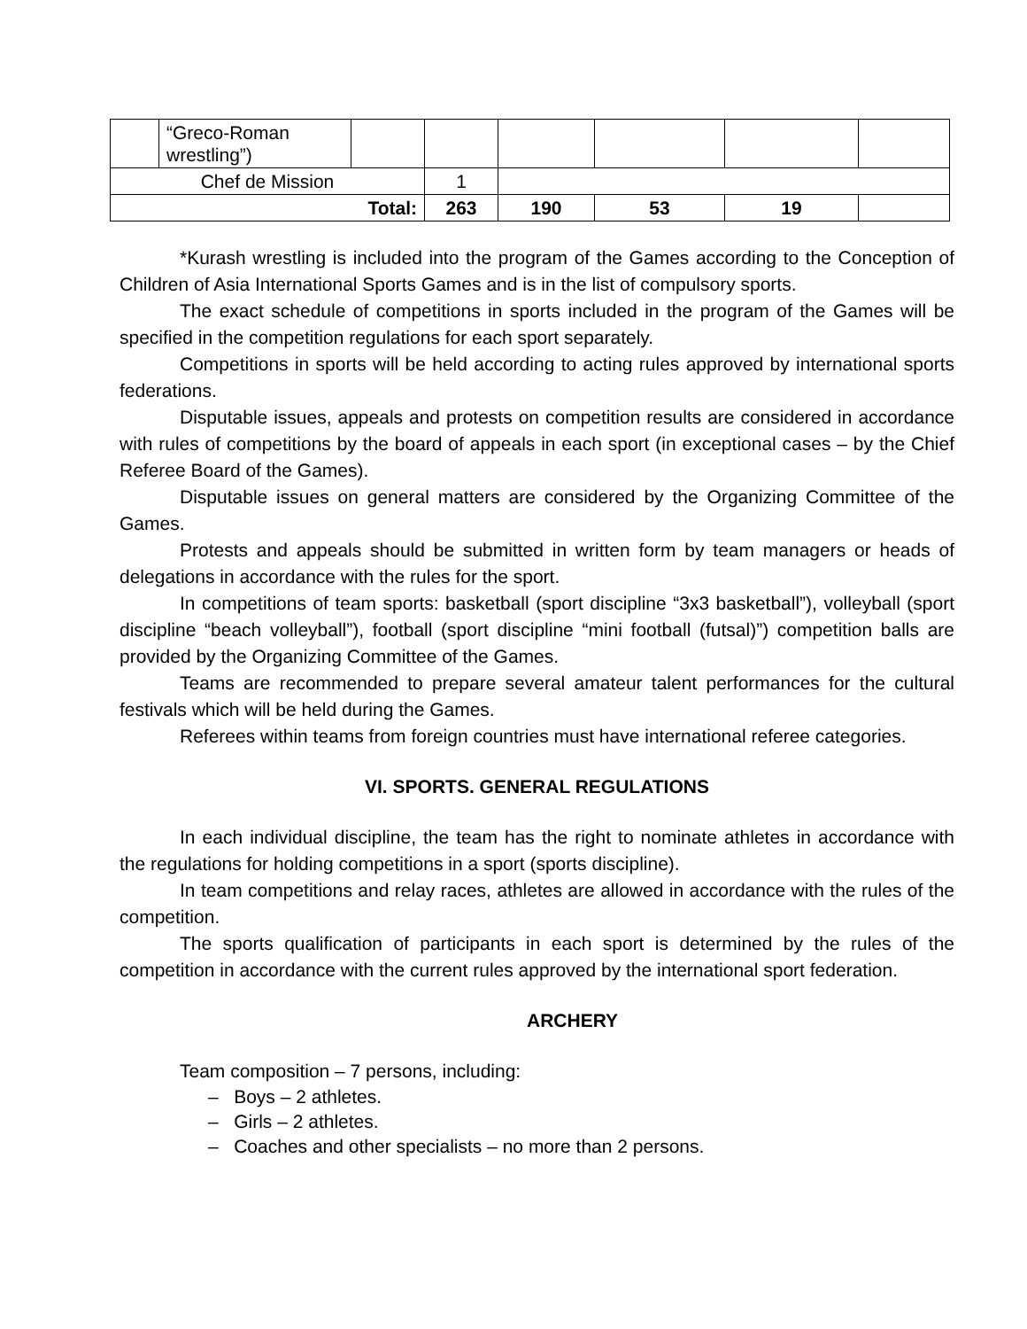| | “Greco-Roman wrestling”) | | | | | | |
| Chef de Mission | | | 1 | | | | |
| Total: | | | 263 | 190 | 53 | 19 | |
*Kurash wrestling is included into the program of the Games according to the Conception of Children of Asia International Sports Games and is in the list of compulsory sports.
The exact schedule of competitions in sports included in the program of the Games will be specified in the competition regulations for each sport separately.
Competitions in sports will be held according to acting rules approved by international sports federations.
Disputable issues, appeals and protests on competition results are considered in accordance with rules of competitions by the board of appeals in each sport (in exceptional cases – by the Chief Referee Board of the Games).
Disputable issues on general matters are considered by the Organizing Committee of the Games.
Protests and appeals should be submitted in written form by team managers or heads of delegations in accordance with the rules for the sport.
In competitions of team sports: basketball (sport discipline “3x3 basketball”), volleyball (sport discipline “beach volleyball”), football (sport discipline “mini football (futsal)”) competition balls are provided by the Organizing Committee of the Games.
Teams are recommended to prepare several amateur talent performances for the cultural festivals which will be held during the Games.
Referees within teams from foreign countries must have international referee categories.
VI. SPORTS. GENERAL REGULATIONS
In each individual discipline, the team has the right to nominate athletes in accordance with the regulations for holding competitions in a sport (sports discipline).
In team competitions and relay races, athletes are allowed in accordance with the rules of the competition.
The sports qualification of participants in each sport is determined by the rules of the competition in accordance with the current rules approved by the international sport federation.
ARCHERY
Team composition – 7 persons, including:
– Boys – 2 athletes.
– Girls – 2 athletes.
– Coaches and other specialists – no more than 2 persons.